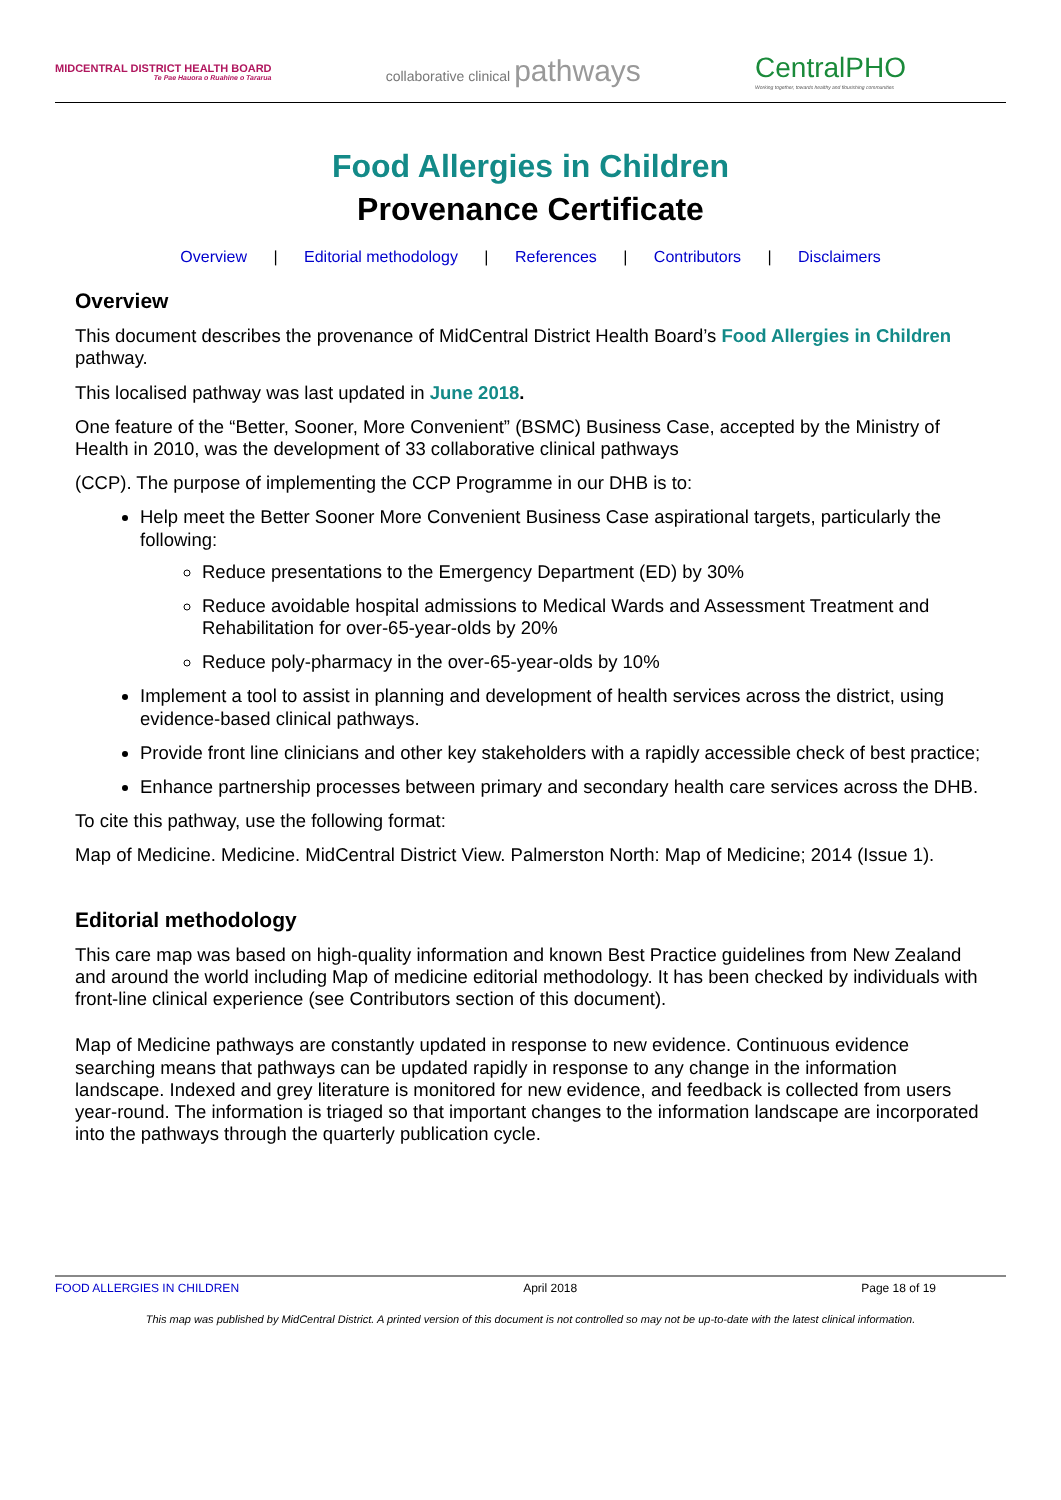MIDCENTRAL DISTRICT HEALTH BOARD
Te Pae Hauora o Ruahine o Tararua
collaborative clinical pathways
CentralPHO
Working together, towards healthy and flourishing communities
Food Allergies in Children
Provenance Certificate
Overview | Editorial methodology | References | Contributors | Disclaimers
Overview
This document describes the provenance of MidCentral District Health Board’s Food Allergies in Children pathway.
This localised pathway was last updated in June 2018.
One feature of the “Better, Sooner, More Convenient” (BSMC) Business Case, accepted by the Ministry of Health in 2010, was the development of 33 collaborative clinical pathways
(CCP). The purpose of implementing the CCP Programme in our DHB is to:
Help meet the Better Sooner More Convenient Business Case aspirational targets, particularly the following:
Reduce presentations to the Emergency Department (ED) by 30%
Reduce avoidable hospital admissions to Medical Wards and Assessment Treatment and Rehabilitation for over-65-year-olds by 20%
Reduce poly-pharmacy in the over-65-year-olds by 10%
Implement a tool to assist in planning and development of health services across the district, using evidence-based clinical pathways.
Provide front line clinicians and other key stakeholders with a rapidly accessible check of best practice;
Enhance partnership processes between primary and secondary health care services across the DHB.
To cite this pathway, use the following format:
Map of Medicine. Medicine. MidCentral District View. Palmerston North: Map of Medicine; 2014 (Issue 1).
Editorial methodology
This care map was based on high-quality information and known Best Practice guidelines from New Zealand and around the world including Map of medicine editorial methodology. It has been checked by individuals with front-line clinical experience (see Contributors section of this document).
Map of Medicine pathways are constantly updated in response to new evidence. Continuous evidence searching means that pathways can be updated rapidly in response to any change in the information landscape. Indexed and grey literature is monitored for new evidence, and feedback is collected from users year-round. The information is triaged so that important changes to the information landscape are incorporated into the pathways through the quarterly publication cycle.
FOOD ALLERGIES IN CHILDREN April 2018 Page 18 of 19
This map was published by MidCentral District. A printed version of this document is not controlled so may not be up-to-date with the latest clinical information.